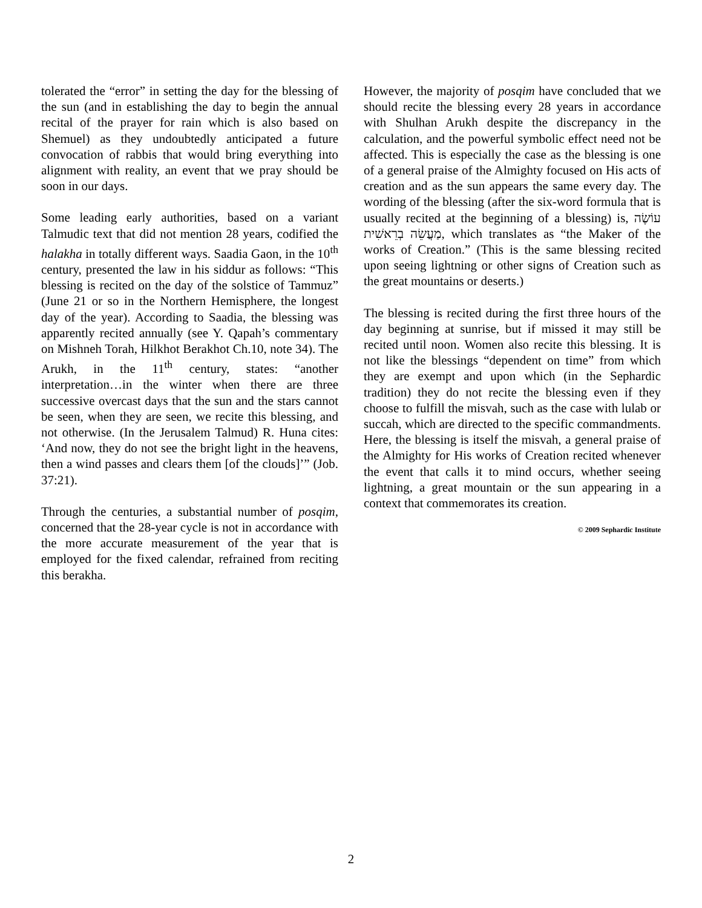tolerated the “error” in setting the day for the blessing of the sun (and in establishing the day to begin the annual recital of the prayer for rain which is also based on Shemuel) as they undoubtedly anticipated a future convocation of rabbis that would bring everything into alignment with reality, an event that we pray should be soon in our days.
Some leading early authorities, based on a variant Talmudic text that did not mention 28 years, codified the halakha in totally different ways. Saadia Gaon, in the 10<sup>th</sup> century, presented the law in his siddur as follows: “This blessing is recited on the day of the solstice of Tammuz” (June 21 or so in the Northern Hemisphere, the longest day of the year). According to Saadia, the blessing was apparently recited annually (see Y. Qapah’s commentary on Mishneh Torah, Hilkhot Berakhot Ch.10, note 34). The Arukh, in the 11<sup>th</sup> century, states: “another interpretation…in the winter when there are three successive overcast days that the sun and the stars cannot be seen, when they are seen, we recite this blessing, and not otherwise. (In the Jerusalem Talmud) R. Huna cites: ‘And now, they do not see the bright light in the heavens, then a wind passes and clears them [of the clouds]’” (Job. 37:21).
Through the centuries, a substantial number of posqim, concerned that the 28-year cycle is not in accordance with the more accurate measurement of the year that is employed for the fixed calendar, refrained from reciting this berakha.
However, the majority of posqim have concluded that we should recite the blessing every 28 years in accordance with Shulhan Arukh despite the discrepancy in the calculation, and the powerful symbolic effect need not be affected. This is especially the case as the blessing is one of a general praise of the Almighty focused on His acts of creation and as the sun appears the same every day. The wording of the blessing (after the six-word formula that is usually recited at the beginning of a blessing) is, עוֹשֶׂה מַעֲשֵׂה בְרֵאשִׁית, which translates as “the Maker of the works of Creation.” (This is the same blessing recited upon seeing lightning or other signs of Creation such as the great mountains or deserts.)
The blessing is recited during the first three hours of the day beginning at sunrise, but if missed it may still be recited until noon. Women also recite this blessing. It is not like the blessings “dependent on time” from which they are exempt and upon which (in the Sephardic tradition) they do not recite the blessing even if they choose to fulfill the misvah, such as the case with lulab or succah, which are directed to the specific commandments. Here, the blessing is itself the misvah, a general praise of the Almighty for His works of Creation recited whenever the event that calls it to mind occurs, whether seeing lightning, a great mountain or the sun appearing in a context that commemorates its creation.
© 2009 Sephardic Institute
2